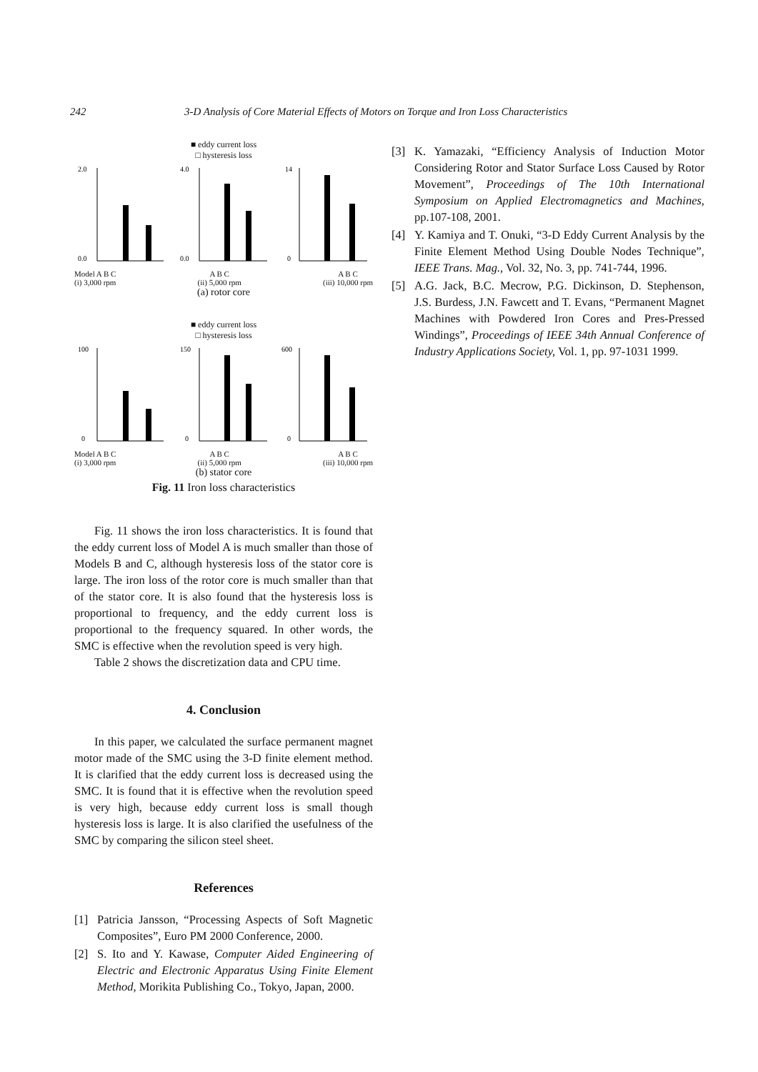242 3-D Analysis of Core Material Effects of Motors on Torque and Iron Loss Characteristics
■ eddy current loss
□ hysteresis loss
2.0
0.0
4.0
0.0
14
0
Model A B C
(i) 3,000 rpm A B C
(ii) 5,000 rpm A B C
(iii) 10,000 rpm
(a) rotor core
■ eddy current loss
□ hysteresis loss
100
0
150
0
600
0
Model A B C
(i) 3,000 rpm A B C
(ii) 5,000 rpm A B C
(iii) 10,000 rpm
(b) stator core
Fig. 11 Iron loss characteristics
Fig. 11 shows the iron loss characteristics. It is found that the eddy current loss of Model A is much smaller than those of Models B and C, although hysteresis loss of the stator core is large. The iron loss of the rotor core is much smaller than that of the stator core. It is also found that the hysteresis loss is proportional to frequency, and the eddy current loss is proportional to the frequency squared. In other words, the SMC is effective when the revolution speed is very high.
Table 2 shows the discretization data and CPU time.
4. Conclusion
In this paper, we calculated the surface permanent magnet motor made of the SMC using the 3-D finite element method. It is clarified that the eddy current loss is decreased using the SMC. It is found that it is effective when the revolution speed is very high, because eddy current loss is small though hysteresis loss is large. It is also clarified the usefulness of the SMC by comparing the silicon steel sheet.
References
[1] Patricia Jansson, “Processing Aspects of Soft Magnetic Composites”, Euro PM 2000 Conference, 2000.
[2] S. Ito and Y. Kawase, Computer Aided Engineering of Electric and Electronic Apparatus Using Finite Element Method, Morikita Publishing Co., Tokyo, Japan, 2000.
[3] K. Yamazaki, “Efficiency Analysis of Induction Motor Considering Rotor and Stator Surface Loss Caused by Rotor Movement”, Proceedings of The 10th International Symposium on Applied Electromagnetics and Machines, pp.107-108, 2001.
[4] Y. Kamiya and T. Onuki, “3-D Eddy Current Analysis by the Finite Element Method Using Double Nodes Technique”, IEEE Trans. Mag., Vol. 32, No. 3, pp. 741-744, 1996.
[5] A.G. Jack, B.C. Mecrow, P.G. Dickinson, D. Stephenson, J.S. Burdess, J.N. Fawcett and T. Evans, “Permanent Magnet Machines with Powdered Iron Cores and Pres-Pressed Windings”, Proceedings of IEEE 34th Annual Conference of Industry Applications Society, Vol. 1, pp. 97-1031 1999.